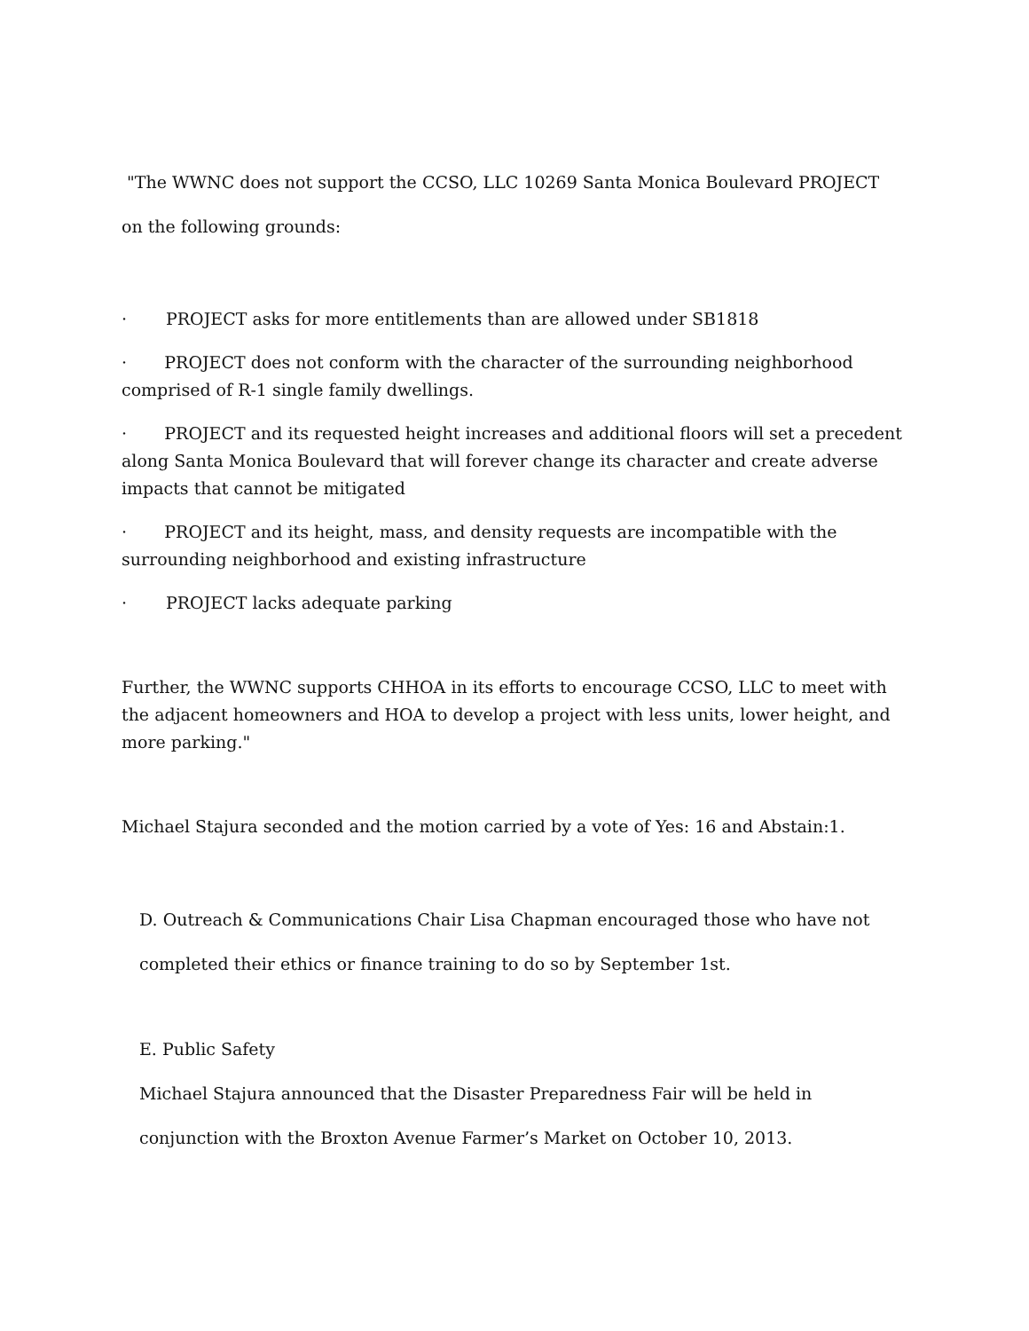"The WWNC does not support the CCSO, LLC 10269 Santa Monica Boulevard PROJECT
on the following grounds:
· PROJECT asks for more entitlements than are allowed under SB1818
· PROJECT does not conform with the character of the surrounding neighborhood comprised of R-1 single family dwellings.
· PROJECT and its requested height increases and additional floors will set a precedent along Santa Monica Boulevard that will forever change its character and create adverse impacts that cannot be mitigated
· PROJECT and its height, mass, and density requests are incompatible with the surrounding neighborhood and existing infrastructure
· PROJECT lacks adequate parking
Further, the WWNC supports CHHOA in its efforts to encourage CCSO, LLC to meet with the adjacent homeowners and HOA to develop a project with less units, lower height, and more parking."
Michael Stajura seconded and the motion carried by a vote of Yes: 16 and Abstain:1.
D. Outreach & Communications Chair Lisa Chapman encouraged those who have not
completed their ethics or finance training to do so by September 1st.
E. Public Safety
Michael Stajura announced that the Disaster Preparedness Fair will be held in
conjunction with the Broxton Avenue Farmer’s Market on October 10, 2013.